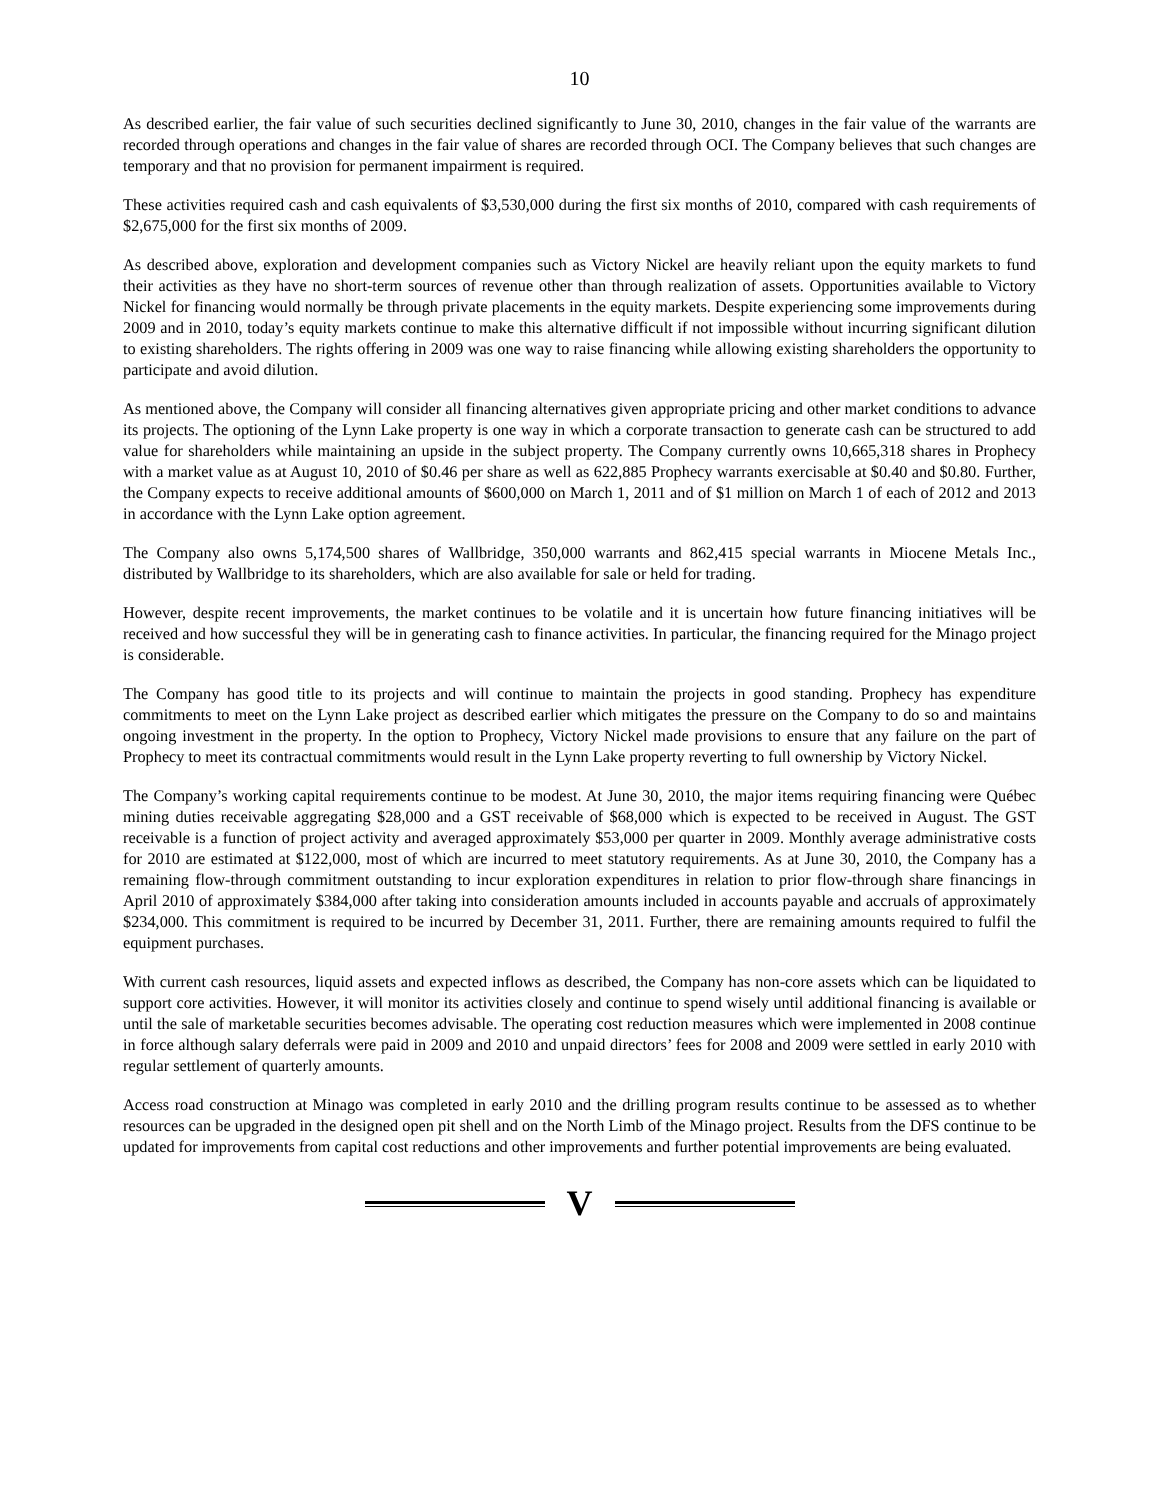10
As described earlier, the fair value of such securities declined significantly to June 30, 2010, changes in the fair value of the warrants are recorded through operations and changes in the fair value of shares are recorded through OCI. The Company believes that such changes are temporary and that no provision for permanent impairment is required.
These activities required cash and cash equivalents of $3,530,000 during the first six months of 2010, compared with cash requirements of $2,675,000 for the first six months of 2009.
As described above, exploration and development companies such as Victory Nickel are heavily reliant upon the equity markets to fund their activities as they have no short-term sources of revenue other than through realization of assets. Opportunities available to Victory Nickel for financing would normally be through private placements in the equity markets. Despite experiencing some improvements during 2009 and in 2010, today’s equity markets continue to make this alternative difficult if not impossible without incurring significant dilution to existing shareholders. The rights offering in 2009 was one way to raise financing while allowing existing shareholders the opportunity to participate and avoid dilution.
As mentioned above, the Company will consider all financing alternatives given appropriate pricing and other market conditions to advance its projects. The optioning of the Lynn Lake property is one way in which a corporate transaction to generate cash can be structured to add value for shareholders while maintaining an upside in the subject property. The Company currently owns 10,665,318 shares in Prophecy with a market value as at August 10, 2010 of $0.46 per share as well as 622,885 Prophecy warrants exercisable at $0.40 and $0.80. Further, the Company expects to receive additional amounts of $600,000 on March 1, 2011 and of $1 million on March 1 of each of 2012 and 2013 in accordance with the Lynn Lake option agreement.
The Company also owns 5,174,500 shares of Wallbridge, 350,000 warrants and 862,415 special warrants in Miocene Metals Inc., distributed by Wallbridge to its shareholders, which are also available for sale or held for trading.
However, despite recent improvements, the market continues to be volatile and it is uncertain how future financing initiatives will be received and how successful they will be in generating cash to finance activities. In particular, the financing required for the Minago project is considerable.
The Company has good title to its projects and will continue to maintain the projects in good standing. Prophecy has expenditure commitments to meet on the Lynn Lake project as described earlier which mitigates the pressure on the Company to do so and maintains ongoing investment in the property. In the option to Prophecy, Victory Nickel made provisions to ensure that any failure on the part of Prophecy to meet its contractual commitments would result in the Lynn Lake property reverting to full ownership by Victory Nickel.
The Company’s working capital requirements continue to be modest. At June 30, 2010, the major items requiring financing were Québec mining duties receivable aggregating $28,000 and a GST receivable of $68,000 which is expected to be received in August. The GST receivable is a function of project activity and averaged approximately $53,000 per quarter in 2009. Monthly average administrative costs for 2010 are estimated at $122,000, most of which are incurred to meet statutory requirements. As at June 30, 2010, the Company has a remaining flow-through commitment outstanding to incur exploration expenditures in relation to prior flow-through share financings in April 2010 of approximately $384,000 after taking into consideration amounts included in accounts payable and accruals of approximately $234,000. This commitment is required to be incurred by December 31, 2011. Further, there are remaining amounts required to fulfil the equipment purchases.
With current cash resources, liquid assets and expected inflows as described, the Company has non-core assets which can be liquidated to support core activities. However, it will monitor its activities closely and continue to spend wisely until additional financing is available or until the sale of marketable securities becomes advisable. The operating cost reduction measures which were implemented in 2008 continue in force although salary deferrals were paid in 2009 and 2010 and unpaid directors’ fees for 2008 and 2009 were settled in early 2010 with regular settlement of quarterly amounts.
Access road construction at Minago was completed in early 2010 and the drilling program results continue to be assessed as to whether resources can be upgraded in the designed open pit shell and on the North Limb of the Minago project. Results from the DFS continue to be updated for improvements from capital cost reductions and other improvements and further potential improvements are being evaluated.
V